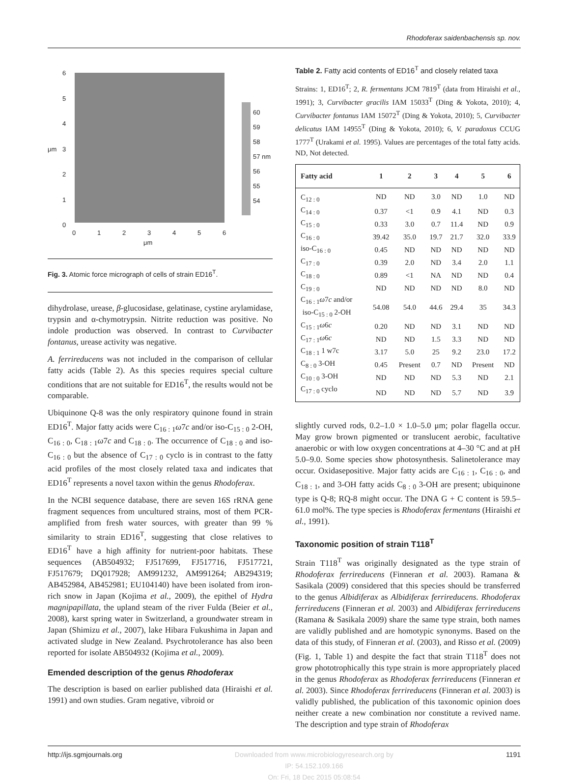Rhodoferax saidenbachensis sp. nov.
6
5
4
3
2
1
0
0
1
2
3
4
5
6
μm
μm
60
59
58
57 nm
56
55
54
Fig. 3. Atomic force micrograph of cells of strain ED16<sup>T</sup>.
dihydrolase, urease, β-glucosidase, gelatinase, cystine arylamidase, trypsin and α-chymotrypsin. Nitrite reduction was positive. No indole production was observed. In contrast to Curvibacter fontanus, urease activity was negative.
A. ferrireducens was not included in the comparison of cellular fatty acids (Table 2). As this species requires special culture conditions that are not suitable for ED16<sup>T</sup>, the results would not be comparable.
Ubiquinone Q-8 was the only respiratory quinone found in strain ED16<sup>T</sup>. Major fatty acids were C<sub>16 : 1</sub>ω7c and/or iso-C<sub>15 : 0</sub> 2-OH, C<sub>16 : 0</sub>, C<sub>18 : 1</sub>ω7c and C<sub>18 : 0</sub>. The occurrence of C<sub>18 : 0</sub> and iso-C<sub>16 : 0</sub> but the absence of C<sub>17 : 0</sub> cyclo is in contrast to the fatty acid profiles of the most closely related taxa and indicates that ED16<sup>T</sup> represents a novel taxon within the genus Rhodoferax.
In the NCBI sequence database, there are seven 16S rRNA gene fragment sequences from uncultured strains, most of them PCR-amplified from fresh water sources, with greater than 99 % similarity to strain ED16<sup>T</sup>, suggesting that close relatives to ED16<sup>T</sup> have a high affinity for nutrient-poor habitats. These sequences (AB504932; FJ517699, FJ517716, FJ517721, FJ517679; DQ017928; AM991232, AM991264; AB294319; AB452984, AB452981; EU104140) have been isolated from iron-rich snow in Japan (Kojima et al., 2009), the epithel of Hydra magnipapillata, the upland steam of the river Fulda (Beier et al., 2008), karst spring water in Switzerland, a groundwater stream in Japan (Shimizu et al., 2007), lake Hibara Fukushima in Japan and activated sludge in New Zealand. Psychrotolerance has also been reported for isolate AB504932 (Kojima et al., 2009).
Emended description of the genus Rhodoferax
The description is based on earlier published data (Hiraishi et al. 1991) and own studies. Gram negative, vibroid or
Table 2. Fatty acid contents of ED16<sup>T</sup> and closely related taxa
Strains: 1, ED16<sup>T</sup>; 2, R. fermentans JCM 7819<sup>T</sup> (data from Hiraishi et al., 1991); 3, Curvibacter gracilis IAM 15033<sup>T</sup> (Ding & Yokota, 2010); 4, Curvibacter fontanus IAM 15072<sup>T</sup> (Ding & Yokota, 2010); 5, Curvibacter delicatus IAM 14955<sup>T</sup> (Ding & Yokota, 2010); 6, V. paradoxus CCUG 1777<sup>T</sup> (Urakami et al. 1995). Values are percentages of the total fatty acids. ND, Not detected.
| Fatty acid | 1 | 2 | 3 | 4 | 5 | 6 |
| --- | --- | --- | --- | --- | --- | --- |
| C<sub>12 : 0</sub> | ND | ND | 3.0 | ND | 1.0 | ND |
| C<sub>14 : 0</sub> | 0.37 | <1 | 0.9 | 4.1 | ND | 0.3 |
| C<sub>15 : 0</sub> | 0.33 | 3.0 | 0.7 | 11.4 | ND | 0.9 |
| C<sub>16 : 0</sub> | 39.42 | 35.0 | 19.7 | 21.7 | 32.0 | 33.9 |
| iso-C<sub>16 : 0</sub> | 0.45 | ND | ND | ND | ND | ND |
| C<sub>17 : 0</sub> | 0.39 | 2.0 | ND | 3.4 | 2.0 | 1.1 |
| C<sub>18 : 0</sub> | 0.89 | <1 | NA | ND | ND | 0.4 |
| C<sub>19 : 0</sub> | ND | ND | ND | ND | 8.0 | ND |
| C<sub>16 : 1</sub> ω 7 c and/or iso-C<sub>15 : 0</sub> 2-OH | 54.08 | 54.0 | 44.6 | 29.4 | 35 | 34.3 |
| C<sub>15 : 1</sub> ω 6 c | 0.20 | ND | ND | 3.1 | ND | ND |
| C<sub>17 : 1</sub> ω 6 c | ND | ND | 1.5 | 3.3 | ND | ND |
| C<sub>18 : 1</sub> 1 w7c | 3.17 | 5.0 | 25 | 9.2 | 23.0 | 17.2 |
| C<sub>8 : 0</sub> 3-OH | 0.45 | Present | 0.7 | ND | Present | ND |
| C<sub>10 : 0</sub> 3-OH | ND | ND | ND | 5.3 | ND | 2.1 |
| C<sub>17 : 0</sub> cyclo | ND | ND | ND | 5.7 | ND | 3.9 |
slightly curved rods, 0.2–1.0 × 1.0–5.0 μm; polar flagella occur. May grow brown pigmented or translucent aerobic, facultative anaerobic or with low oxygen concentrations at 4–30 °C and at pH 5.0–9.0. Some species show photosynthesis. Salinetolerance may occur. Oxidasepositive. Major fatty acids are C<sub>16 : 1</sub>, C<sub>16 : 0</sub>, and C<sub>18 : 1</sub>, and 3-OH fatty acids C<sub>8 : 0</sub> 3-OH are present; ubiquinone type is Q-8; RQ-8 might occur. The DNA G + C content is 59.5–61.0 mol%. The type species is Rhodoferax fermentans (Hiraishi et al., 1991).
Taxonomic position of strain T118<sup>T</sup>
Strain T118<sup>T</sup> was originally designated as the type strain of Rhodoferax ferrireducens (Finneran et al. 2003). Ramana & Sasikala (2009) considered that this species should be transferred to the genus Albidiferax as Albidiferax ferrireducens. Rhodoferax ferrireducens (Finneran et al. 2003) and Albidiferax ferrireducens (Ramana & Sasikala 2009) share the same type strain, both names are validly published and are homotypic synonyms. Based on the data of this study, of Finneran et al. (2003), and Risso et al. (2009) (Fig. 1, Table 1) and despite the fact that strain T118<sup>T</sup> does not grow phototrophically this type strain is more appropriately placed in the genus Rhodoferax as Rhodoferax ferrireducens (Finneran et al. 2003). Since Rhodoferax ferrireducens (Finneran et al. 2003) is validly published, the publication of this taxonomic opinion does neither create a new combination nor constitute a revived name. The description and type strain of Rhodoferax
http://ijs.sgmjournals.org Downloaded from www.microbiologyresearch.org by
IP: 54.152.109.166
On: Fri, 18 Dec 2015 05:08:54 1191